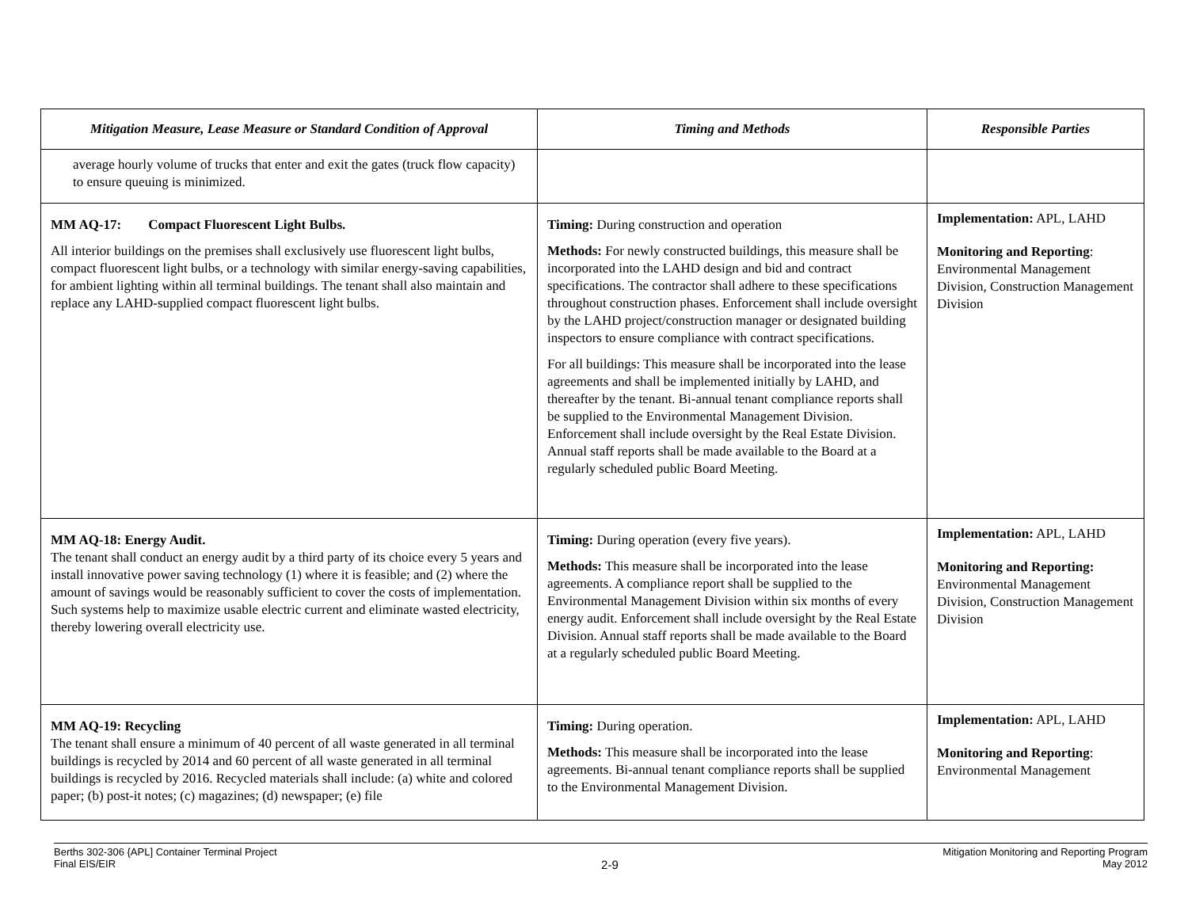| Mitigation Measure, Lease Measure or Standard Condition of Approval | Timing and Methods | Responsible Parties |
| --- | --- | --- |
| average hourly volume of trucks that enter and exit the gates (truck flow capacity) to ensure queuing is minimized. | | |
| MM AQ-17: Compact Fluorescent Light Bulbs. All interior buildings on the premises shall exclusively use fluorescent light bulbs, compact fluorescent light bulbs, or a technology with similar energy-saving capabilities, for ambient lighting within all terminal buildings. The tenant shall also maintain and replace any LAHD-supplied compact fluorescent light bulbs. | Timing: During construction and operation Methods: For newly constructed buildings, this measure shall be incorporated into the LAHD design and bid and contract specifications. The contractor shall adhere to these specifications throughout construction phases. Enforcement shall include oversight by the LAHD project/construction manager or designated building inspectors to ensure compliance with contract specifications. For all buildings: This measure shall be incorporated into the lease agreements and shall be implemented initially by LAHD, and thereafter by the tenant. Bi-annual tenant compliance reports shall be supplied to the Environmental Management Division. Enforcement shall include oversight by the Real Estate Division. Annual staff reports shall be made available to the Board at a regularly scheduled public Board Meeting. | Implementation: APL, LAHD Monitoring and Reporting : Environmental Management Division, Construction Management Division |
| MM AQ-18: Energy Audit. The tenant shall conduct an energy audit by a third party of its choice every 5 years and install innovative power saving technology (1) where it is feasible; and (2) where the amount of savings would be reasonably sufficient to cover the costs of implementation. Such systems help to maximize usable electric current and eliminate wasted electricity, thereby lowering overall electricity use. | Timing: During operation (every five years). Methods: This measure shall be incorporated into the lease agreements. A compliance report shall be supplied to the Environmental Management Division within six months of every energy audit. Enforcement shall include oversight by the Real Estate Division. Annual staff reports shall be made available to the Board at a regularly scheduled public Board Meeting. | Implementation: APL, LAHD Monitoring and Reporting: Environmental Management Division, Construction Management Division |
| MM AQ-19: Recycling The tenant shall ensure a minimum of 40 percent of all waste generated in all terminal buildings is recycled by 2014 and 60 percent of all waste generated in all terminal buildings is recycled by 2016. Recycled materials shall include: (a) white and colored paper; (b) post-it notes; (c) magazines; (d) newspaper; (e) file | Timing: During operation. Methods: This measure shall be incorporated into the lease agreements. Bi-annual tenant compliance reports shall be supplied to the Environmental Management Division. | Implementation: APL, LAHD Monitoring and Reporting : Environmental Management |
Berths 302-306 {APL] Container Terminal Project
Final EIS/EIR
2-9
Mitigation Monitoring and Reporting Program
May 2012